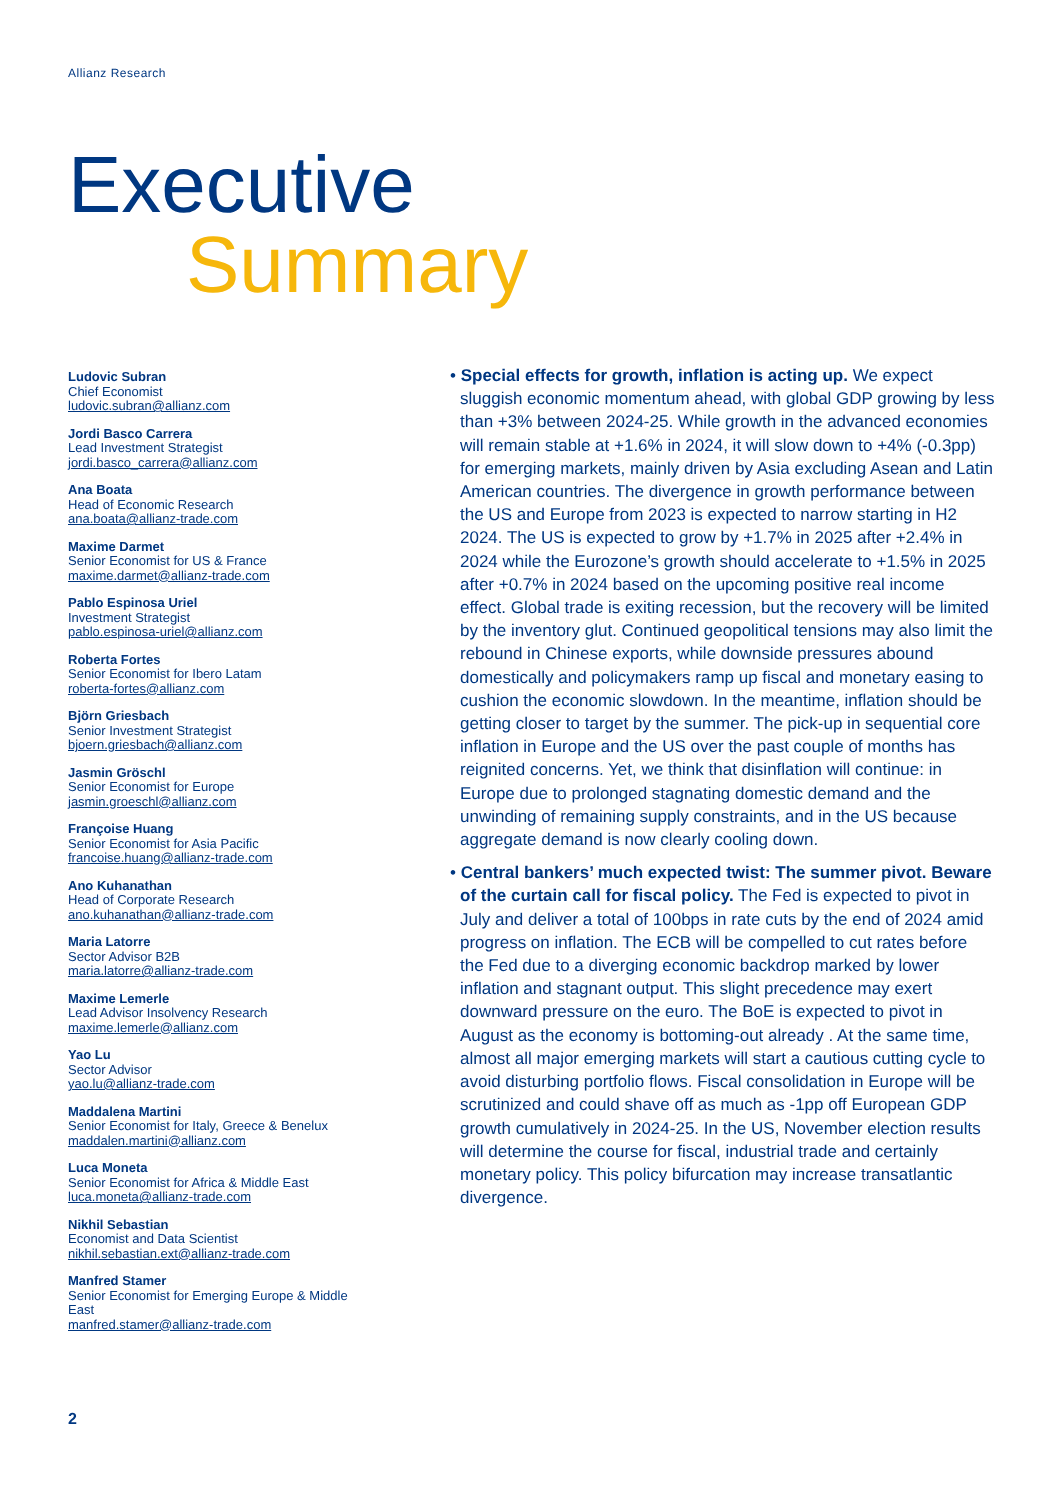Allianz Research
Executive
Summary
Ludovic Subran
Chief Economist
ludovic.subran@allianz.com
Jordi Basco Carrera
Lead Investment Strategist
jordi.basco_carrera@allianz.com
Ana Boata
Head of Economic Research
ana.boata@allianz-trade.com
Maxime Darmet
Senior Economist for US & France
maxime.darmet@allianz-trade.com
Pablo Espinosa Uriel
Investment Strategist
pablo.espinosa-uriel@allianz.com
Roberta Fortes
Senior Economist for Ibero Latam
roberta-fortes@allianz.com
Björn Griesbach
Senior Investment Strategist
bjoern.griesbach@allianz.com
Jasmin Gröschl
Senior Economist for Europe
jasmin.groeschl@allianz.com
Françoise Huang
Senior Economist for Asia Pacific
francoise.huang@allianz-trade.com
Ano Kuhanathan
Head of Corporate Research
ano.kuhanathan@allianz-trade.com
Maria Latorre
Sector Advisor B2B
maria.latorre@allianz-trade.com
Maxime Lemerle
Lead Advisor Insolvency Research
maxime.lemerle@allianz.com
Yao Lu
Sector Advisor
yao.lu@allianz-trade.com
Maddalena Martini
Senior Economist for Italy, Greece & Benelux
maddalen.martini@allianz.com
Luca Moneta
Senior Economist for Africa & Middle East
luca.moneta@allianz-trade.com
Nikhil Sebastian
Economist and Data Scientist
nikhil.sebastian.ext@allianz-trade.com
Manfred Stamer
Senior Economist for Emerging Europe & Middle East
manfred.stamer@allianz-trade.com
• Special effects for growth, inflation is acting up. We expect sluggish economic momentum ahead, with global GDP growing by less than +3% between 2024-25. While growth in the advanced economies will remain stable at +1.6% in 2024, it will slow down to +4% (-0.3pp) for emerging markets, mainly driven by Asia excluding Asean and Latin American countries. The divergence in growth performance between the US and Europe from 2023 is expected to narrow starting in H2 2024. The US is expected to grow by +1.7% in 2025 after +2.4% in 2024 while the Eurozone’s growth should accelerate to +1.5% in 2025 after +0.7% in 2024 based on the upcoming positive real income effect. Global trade is exiting recession, but the recovery will be limited by the inventory glut. Continued geopolitical tensions may also limit the rebound in Chinese exports, while downside pressures abound domestically and policymakers ramp up fiscal and monetary easing to cushion the economic slowdown. In the meantime, inflation should be getting closer to target by the summer. The pick-up in sequential core inflation in Europe and the US over the past couple of months has reignited concerns. Yet, we think that disinflation will continue: in Europe due to prolonged stagnating domestic demand and the unwinding of remaining supply constraints, and in the US because aggregate demand is now clearly cooling down.
• Central bankers’ much expected twist: The summer pivot. Beware of the curtain call for fiscal policy. The Fed is expected to pivot in July and deliver a total of 100bps in rate cuts by the end of 2024 amid progress on inflation. The ECB will be compelled to cut rates before the Fed due to a diverging economic backdrop marked by lower inflation and stagnant output. This slight precedence may exert downward pressure on the euro. The BoE is expected to pivot in August as the economy is bottoming-out already . At the same time, almost all major emerging markets will start a cautious cutting cycle to avoid disturbing portfolio flows. Fiscal consolidation in Europe will be scrutinized and could shave off as much as -1pp off European GDP growth cumulatively in 2024-25. In the US, November election results will determine the course for fiscal, industrial trade and certainly monetary policy. This policy bifurcation may increase transatlantic divergence.
2